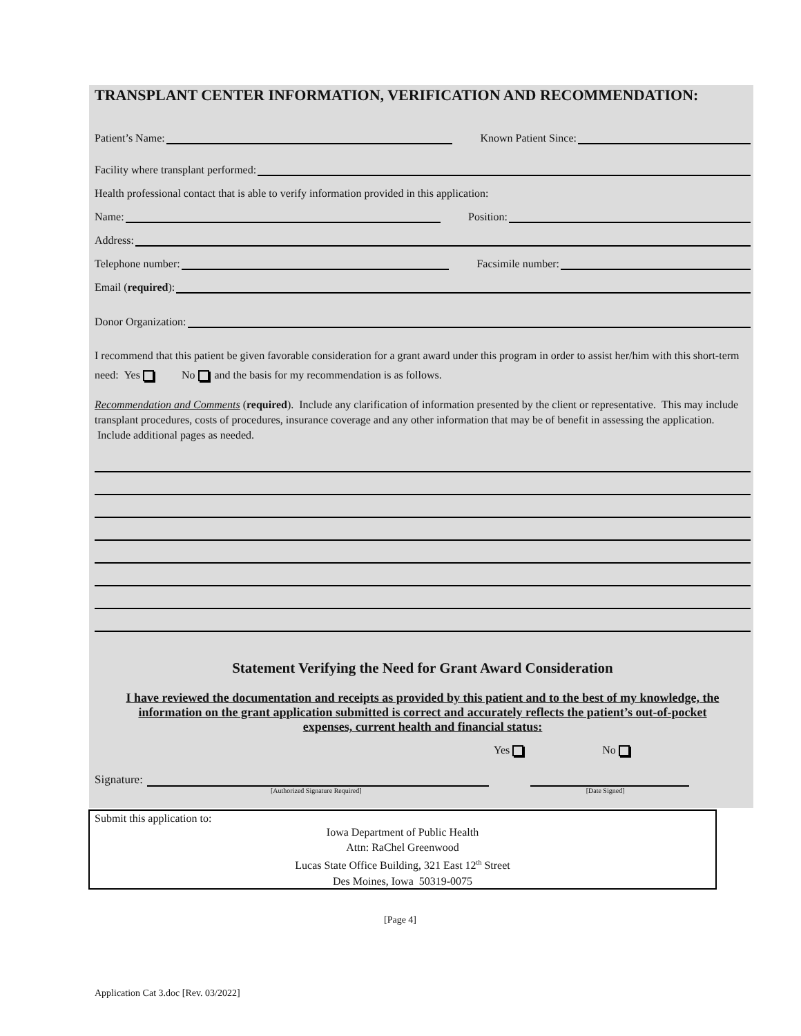TRANSPLANT CENTER INFORMATION, VERIFICATION AND RECOMMENDATION:
Patient’s Name: Known Patient Since:
Facility where transplant performed:
Health professional contact that is able to verify information provided in this application:
Name: Position:
Address:
Telephone number: Facsimile number:
Email (required):
Donor Organization:
I recommend that this patient be given favorable consideration for a grant award under this program in order to assist her/him with this short-term need: Yes No and the basis for my recommendation is as follows.
Recommendation and Comments (required). Include any clarification of information presented by the client or representative. This may include transplant procedures, costs of procedures, insurance coverage and any other information that may be of benefit in assessing the application. Include additional pages as needed.
Statement Verifying the Need for Grant Award Consideration
I have reviewed the documentation and receipts as provided by this patient and to the best of my knowledge, the information on the grant application submitted is correct and accurately reflects the patient’s out-of-pocket expenses, current health and financial status:
Yes No
Signature:
[Authorized Signature Required] [Date Signed]
Submit this application to:
Iowa Department of Public Health
Attn: RaChel Greenwood
Lucas State Office Building, 321 East 12<sup>th</sup> Street
Des Moines, Iowa 50319-0075
[Page 4]
Application Cat 3.doc [Rev. 03/2022]